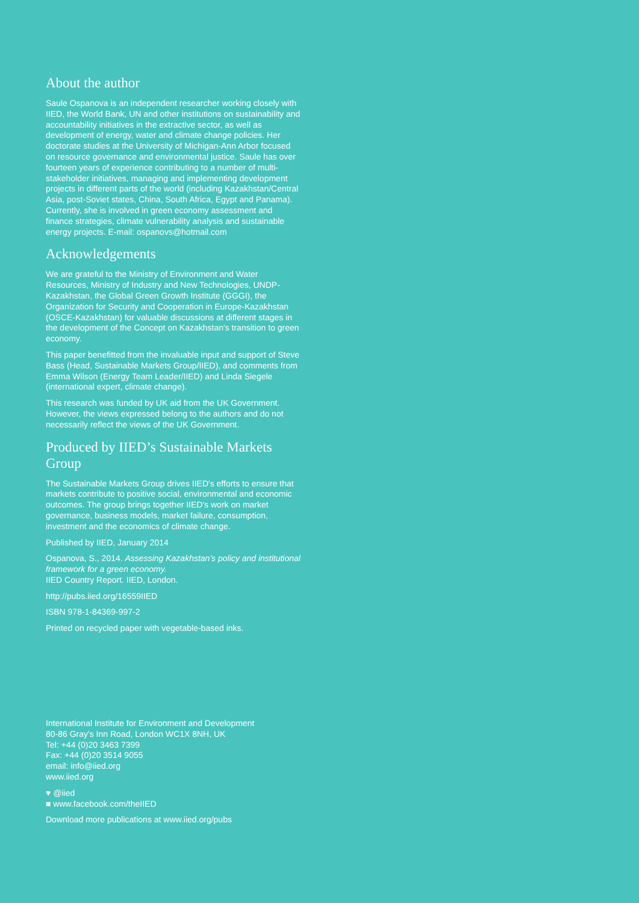About the author
Saule Ospanova is an independent researcher working closely with IIED, the World Bank, UN and other institutions on sustainability and accountability initiatives in the extractive sector, as well as development of energy, water and climate change policies. Her doctorate studies at the University of Michigan-Ann Arbor focused on resource governance and environmental justice. Saule has over fourteen years of experience contributing to a number of multi-stakeholder initiatives, managing and implementing development projects in different parts of the world (including Kazakhstan/Central Asia, post-Soviet states, China, South Africa, Egypt and Panama). Currently, she is involved in green economy assessment and finance strategies, climate vulnerability analysis and sustainable energy projects. E-mail: ospanovs@hotmail.com
Acknowledgements
We are grateful to the Ministry of Environment and Water Resources, Ministry of Industry and New Technologies, UNDP-Kazakhstan, the Global Green Growth Institute (GGGI), the Organization for Security and Cooperation in Europe-Kazakhstan (OSCE-Kazakhstan) for valuable discussions at different stages in the development of the Concept on Kazakhstan's transition to green economy.
This paper benefitted from the invaluable input and support of Steve Bass (Head, Sustainable Markets Group/IIED), and comments from Emma Wilson (Energy Team Leader/IIED) and Linda Siegele (international expert, climate change).
This research was funded by UK aid from the UK Government. However, the views expressed belong to the authors and do not necessarily reflect the views of the UK Government.
Produced by IIED’s Sustainable Markets Group
The Sustainable Markets Group drives IIED's efforts to ensure that markets contribute to positive social, environmental and economic outcomes. The group brings together IIED's work on market governance, business models, market failure, consumption, investment and the economics of climate change.
Published by IIED, January 2014
Ospanova, S., 2014. Assessing Kazakhstan's policy and institutional framework for a green economy.
IIED Country Report. IIED, London.
http://pubs.iied.org/16559IIED
ISBN 978-1-84369-997-2
Printed on recycled paper with vegetable-based inks.
International Institute for Environment and Development
80-86 Gray's Inn Road, London WC1X 8NH, UK
Tel: +44 (0)20 3463 7399
Fax: +44 (0)20 3514 9055
email: info@iied.org
www.iied.org
♥ @iied
■ www.facebook.com/theIIED
Download more publications at www.iied.org/pubs